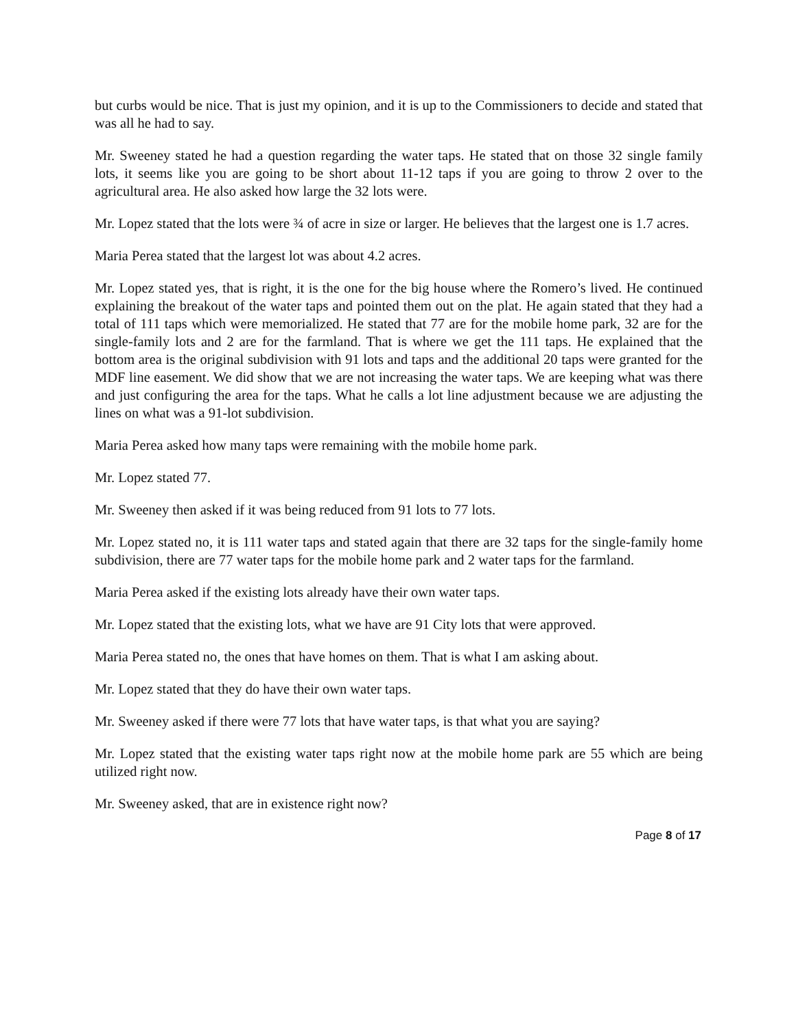but curbs would be nice. That is just my opinion, and it is up to the Commissioners to decide and stated that was all he had to say.
Mr. Sweeney stated he had a question regarding the water taps. He stated that on those 32 single family lots, it seems like you are going to be short about 11-12 taps if you are going to throw 2 over to the agricultural area. He also asked how large the 32 lots were.
Mr. Lopez stated that the lots were ¾ of acre in size or larger. He believes that the largest one is 1.7 acres.
Maria Perea stated that the largest lot was about 4.2 acres.
Mr. Lopez stated yes, that is right, it is the one for the big house where the Romero’s lived. He continued explaining the breakout of the water taps and pointed them out on the plat. He again stated that they had a total of 111 taps which were memorialized. He stated that 77 are for the mobile home park, 32 are for the single-family lots and 2 are for the farmland. That is where we get the 111 taps. He explained that the bottom area is the original subdivision with 91 lots and taps and the additional 20 taps were granted for the MDF line easement. We did show that we are not increasing the water taps. We are keeping what was there and just configuring the area for the taps. What he calls a lot line adjustment because we are adjusting the lines on what was a 91-lot subdivision.
Maria Perea asked how many taps were remaining with the mobile home park.
Mr. Lopez stated 77.
Mr. Sweeney then asked if it was being reduced from 91 lots to 77 lots.
Mr. Lopez stated no, it is 111 water taps and stated again that there are 32 taps for the single-family home subdivision, there are 77 water taps for the mobile home park and 2 water taps for the farmland.
Maria Perea asked if the existing lots already have their own water taps.
Mr. Lopez stated that the existing lots, what we have are 91 City lots that were approved.
Maria Perea stated no, the ones that have homes on them. That is what I am asking about.
Mr. Lopez stated that they do have their own water taps.
Mr. Sweeney asked if there were 77 lots that have water taps, is that what you are saying?
Mr. Lopez stated that the existing water taps right now at the mobile home park are 55 which are being utilized right now.
Mr. Sweeney asked, that are in existence right now?
Page 8 of 17